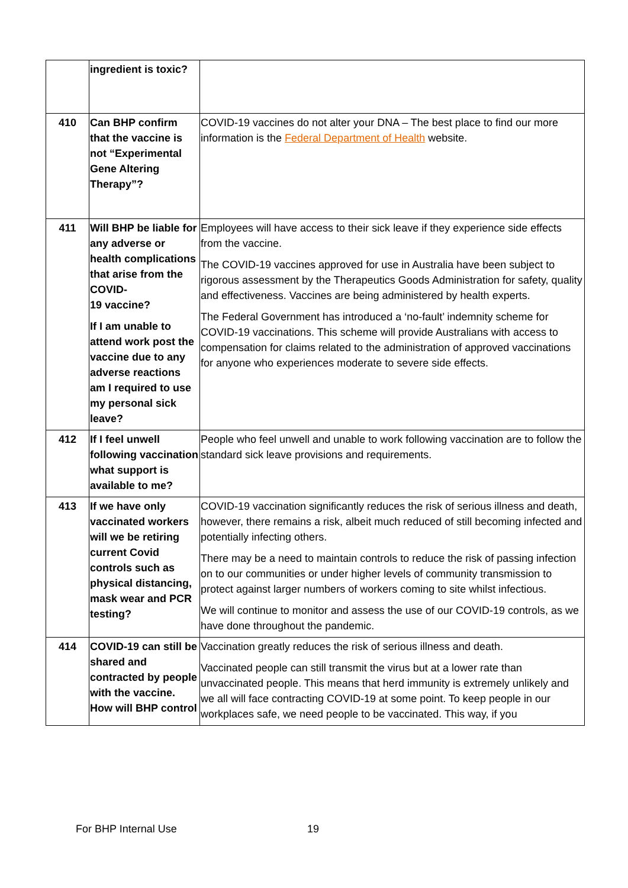| | ingredient is toxic? | |
| 410 | Can BHP confirm that the vaccine is not “Experimental Gene Altering Therapy”? | COVID-19 vaccines do not alter your DNA – The best place to find our more information is the Federal Department of Health website. |
| 411 | Will BHP be liable for any adverse or health complications that arise from the COVID- 19 vaccine? If I am unable to attend work post the vaccine due to any adverse reactions am I required to use my personal sick leave? | Employees will have access to their sick leave if they experience side effects from the vaccine. The COVID-19 vaccines approved for use in Australia have been subject to rigorous assessment by the Therapeutics Goods Administration for safety, quality and effectiveness. Vaccines are being administered by health experts. The Federal Government has introduced a ‘no-fault’ indemnity scheme for COVID-19 vaccinations. This scheme will provide Australians with access to compensation for claims related to the administration of approved vaccinations for anyone who experiences moderate to severe side effects. |
| 412 | If I feel unwell following vaccination what support is available to me? | People who feel unwell and unable to work following vaccination are to follow the standard sick leave provisions and requirements. |
| 413 | If we have only vaccinated workers will we be retiring current Covid controls such as physical distancing, mask wear and PCR testing? | COVID-19 vaccination significantly reduces the risk of serious illness and death, however, there remains a risk, albeit much reduced of still becoming infected and potentially infecting others. There may be a need to maintain controls to reduce the risk of passing infection on to our communities or under higher levels of community transmission to protect against larger numbers of workers coming to site whilst infectious. We will continue to monitor and assess the use of our COVID-19 controls, as we have done throughout the pandemic. |
| 414 | COVID-19 can still be shared and contracted by people with the vaccine. How will BHP control | Vaccination greatly reduces the risk of serious illness and death. Vaccinated people can still transmit the virus but at a lower rate than unvaccinated people. This means that herd immunity is extremely unlikely and we all will face contracting COVID-19 at some point. To keep people in our workplaces safe, we need people to be vaccinated. This way, if you |
For BHP Internal Use 19